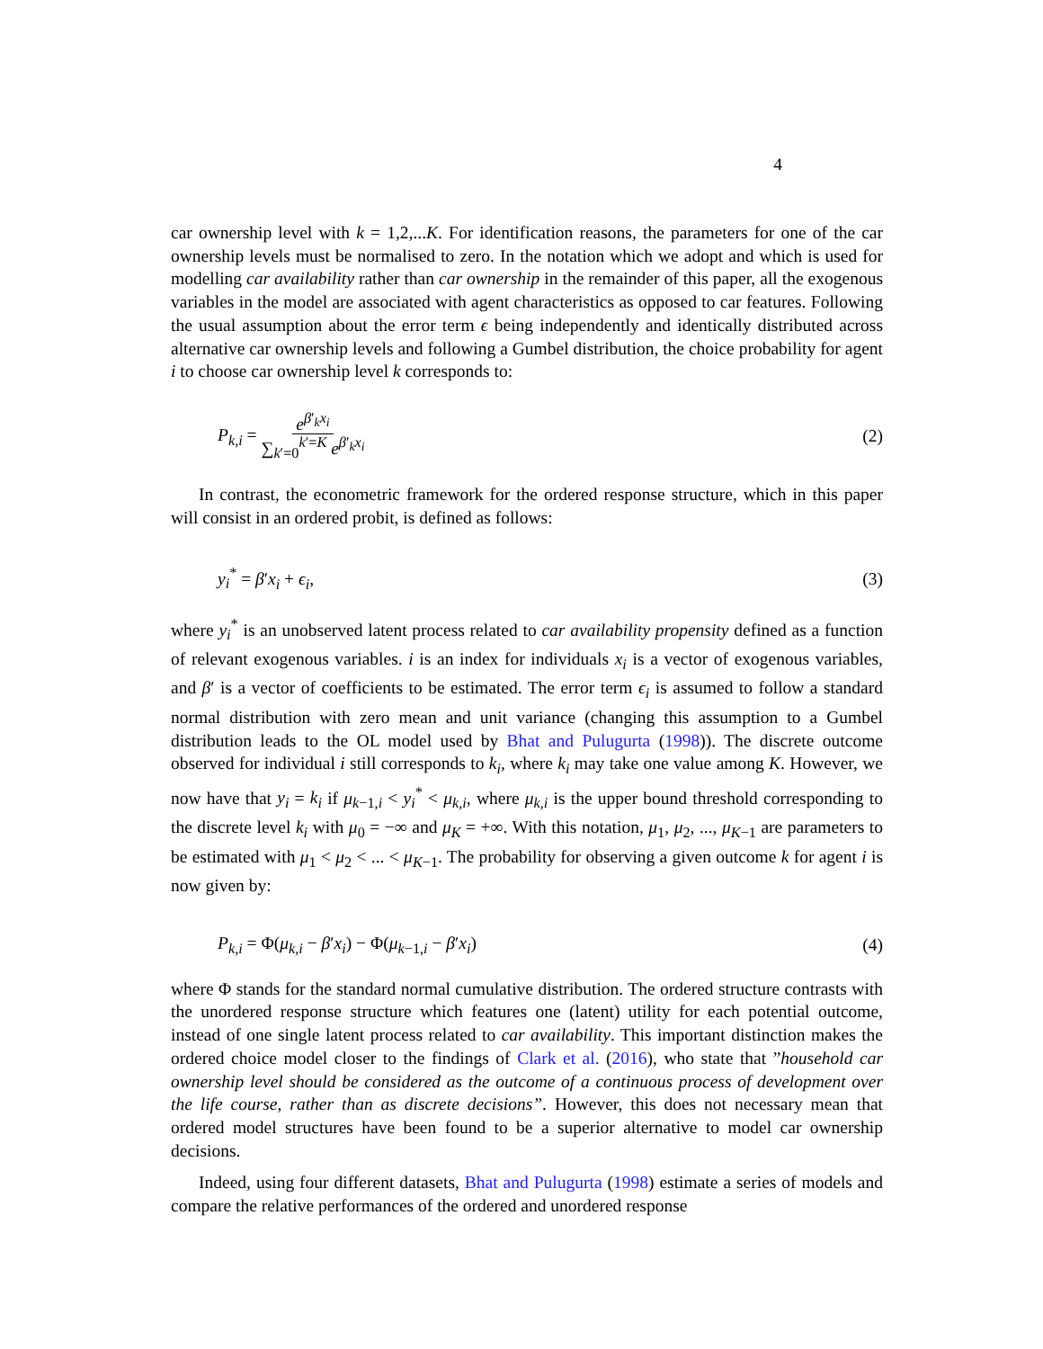4
car ownership level with k = 1,2,...K. For identification reasons, the parameters for one of the car ownership levels must be normalised to zero. In the notation which we adopt and which is used for modelling car availability rather than car ownership in the remainder of this paper, all the exogenous variables in the model are associated with agent characteristics as opposed to car features. Following the usual assumption about the error term ϵ being independently and identically distributed across alternative car ownership levels and following a Gumbel distribution, the choice probability for agent i to choose car ownership level k corresponds to:
P<sub>k,i</sub> = e<sup>β′<sub>k</sub>x<sub>i</sub></sup> ∑<sub>k′=0</sub><sup>k′=K</sup> e<sup>β′<sub>k</sub>x<sub>i</sub></sup> (2)
In contrast, the econometric framework for the ordered response structure, which in this paper will consist in an ordered probit, is defined as follows:
y<sub>i</sub><sup>*</sup> = β′x<sub>i</sub> + ϵ<sub>i</sub>, (3)
where y<sub>i</sub><sup>*</sup> is an unobserved latent process related to car availability propensity defined as a function of relevant exogenous variables. i is an index for individuals x<sub>i</sub> is a vector of exogenous variables, and β′ is a vector of coefficients to be estimated. The error term ϵ<sub>i</sub> is assumed to follow a standard normal distribution with zero mean and unit variance (changing this assumption to a Gumbel distribution leads to the OL model used by Bhat and Pulugurta (1998)). The discrete outcome observed for individual i still corresponds to k<sub>i</sub>, where k<sub>i</sub> may take one value among K. However, we now have that y<sub>i</sub> = k<sub>i</sub> if μ<sub>k−1,i</sub> < y<sub>i</sub><sup>*</sup> < μ<sub>k,i</sub>, where μ<sub>k,i</sub> is the upper bound threshold corresponding to the discrete level k<sub>i</sub> with μ<sub>0</sub> = −∞ and μ<sub>K</sub> = +∞. With this notation, μ<sub>1</sub>, μ<sub>2</sub>, ..., μ<sub>K−1</sub> are parameters to be estimated with μ<sub>1</sub> < μ<sub>2</sub> < ... < μ<sub>K−1</sub>. The probability for observing a given outcome k for agent i is now given by:
P<sub>k,i</sub> = Φ(μ<sub>k,i</sub> − β′x<sub>i</sub>) − Φ(μ<sub>k−1,i</sub> − β′x<sub>i</sub>) (4)
where Φ stands for the standard normal cumulative distribution. The ordered structure contrasts with the unordered response structure which features one (latent) utility for each potential outcome, instead of one single latent process related to car availability. This important distinction makes the ordered choice model closer to the findings of Clark et al. (2016), who state that ”household car ownership level should be considered as the outcome of a continuous process of development over the life course, rather than as discrete decisions”. However, this does not necessary mean that ordered model structures have been found to be a superior alternative to model car ownership decisions.
Indeed, using four different datasets, Bhat and Pulugurta (1998) estimate a series of models and compare the relative performances of the ordered and unordered response